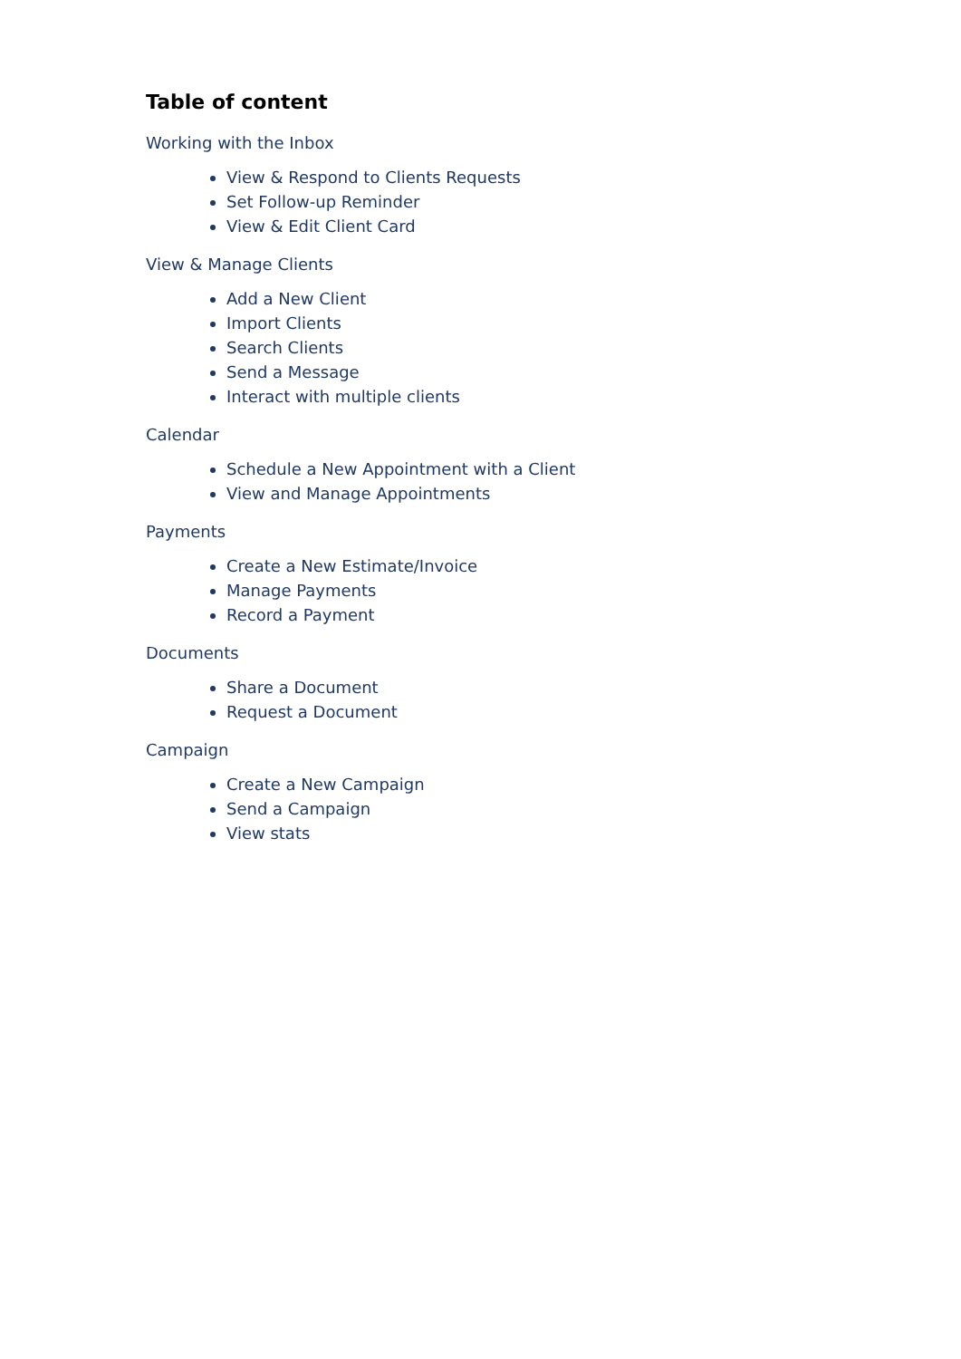Table of content
Working with the Inbox
View & Respond to Clients Requests
Set Follow-up Reminder
View & Edit Client Card
View & Manage Clients
Add a New Client
Import Clients
Search Clients
Send a Message
Interact with multiple clients
Calendar
Schedule a New Appointment with a Client
View and Manage Appointments
Payments
Create a New Estimate/Invoice
Manage Payments
Record a Payment
Documents
Share a Document
Request a Document
Campaign
Create a New Campaign
Send a Campaign
View stats